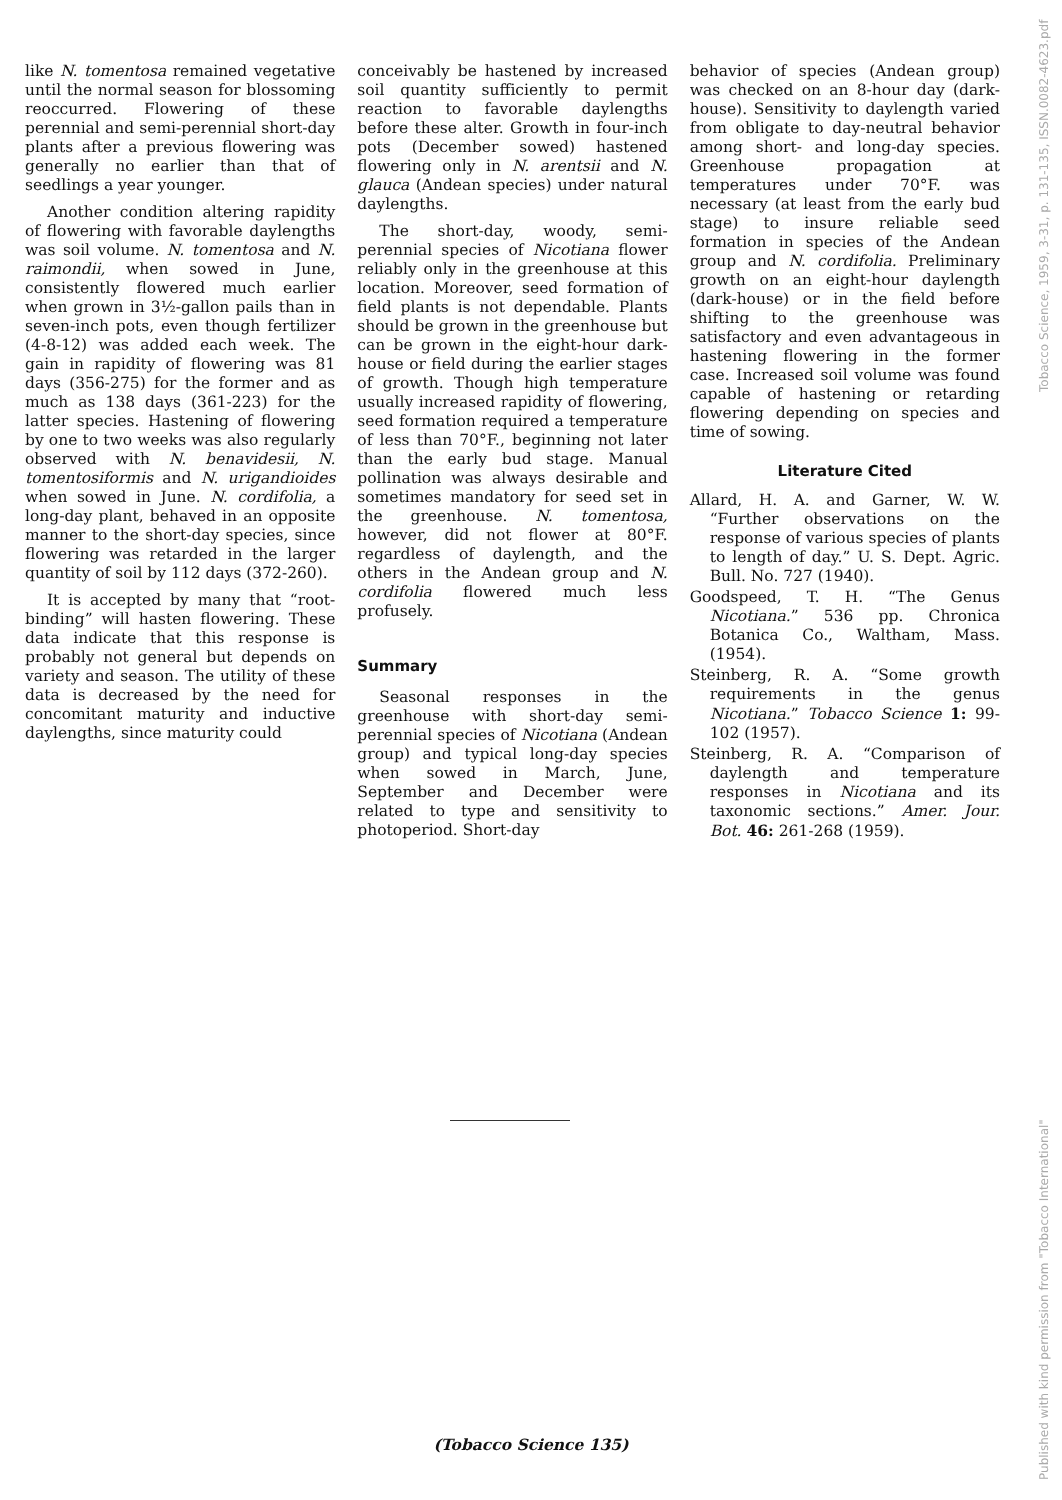like N. tomentosa remained vegetative until the normal season for blossoming reoccurred. Flowering of these perennial and semi-perennial short-day plants after a previous flowering was generally no earlier than that of seedlings a year younger.
Another condition altering rapidity of flowering with favorable daylengths was soil volume. N. tomentosa and N. raimondii, when sowed in June, consistently flowered much earlier when grown in 3½-gallon pails than in seven-inch pots, even though fertilizer (4-8-12) was added each week. The gain in rapidity of flowering was 81 days (356-275) for the former and as much as 138 days (361-223) for the latter species. Hastening of flowering by one to two weeks was also regularly observed with N. benavidesii, N. tomentosiformis and N. urigandioides when sowed in June. N. cordifolia, a long-day plant, behaved in an opposite manner to the short-day species, since flowering was retarded in the larger quantity of soil by 112 days (372-260).
It is accepted by many that “root-binding” will hasten flowering. These data indicate that this response is probably not general but depends on variety and season. The utility of these data is decreased by the need for concomitant maturity and inductive daylengths, since maturity could
conceivably be hastened by increased soil quantity sufficiently to permit reaction to favorable daylengths before these alter. Growth in four-inch pots (December sowed) hastened flowering only in N. arentsii and N. glauca (Andean species) under natural daylengths.
The short-day, woody, semi-perennial species of Nicotiana flower reliably only in the greenhouse at this location. Moreover, seed formation of field plants is not dependable. Plants should be grown in the greenhouse but can be grown in the eight-hour dark-house or field during the earlier stages of growth. Though high temperature usually increased rapidity of flowering, seed formation required a temperature of less than 70°F., beginning not later than the early bud stage. Manual pollination was always desirable and sometimes mandatory for seed set in the greenhouse. N. tomentosa, however, did not flower at 80°F. regardless of daylength, and the others in the Andean group and N. cordifolia flowered much less profusely.
Summary
Seasonal responses in the greenhouse with short-day semi-perennial species of Nicotiana (Andean group) and typical long-day species when sowed in March, June, September and December were related to type and sensitivity to photoperiod. Short-day
behavior of species (Andean group) was checked on an 8-hour day (dark-house). Sensitivity to daylength varied from obligate to day-neutral behavior among short- and long-day species. Greenhouse propagation at temperatures under 70°F. was necessary (at least from the early bud stage) to insure reliable seed formation in species of the Andean group and N. cordifolia. Preliminary growth on an eight-hour daylength (dark-house) or in the field before shifting to the greenhouse was satisfactory and even advantageous in hastening flowering in the former case. Increased soil volume was found capable of hastening or retarding flowering depending on species and time of sowing.
Literature Cited
Allard, H. A. and Garner, W. W. “Further observations on the response of various species of plants to length of day.” U. S. Dept. Agric. Bull. No. 727 (1940).
Goodspeed, T. H. “The Genus Nicotiana.” 536 pp. Chronica Botanica Co., Waltham, Mass.(1954).
Steinberg, R. A. “Some growth requirements in the genus Nicotiana.” Tobacco Science 1: 99-102 (1957).
Steinberg, R. A. “Comparison of daylength and temperature responses in Nicotiana and its taxonomic sections.” Amer. Jour. Bot. 46: 261-268 (1959).
(Tobacco Science 135)
Published with kind permission from "Tobacco International" Tobacco Science, 1959, 3-31, p. 131-135, ISSN.0082-4623.pdf